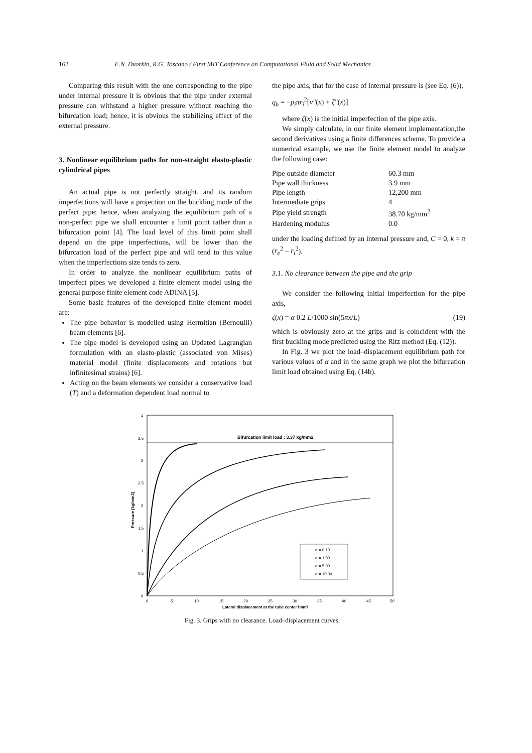162 E.N. Dvorkin, R.G. Toscano / First MIT Conference on Computational Fluid and Solid Mechanics
Comparing this result with the one corresponding to the pipe under internal pressure it is obvious that the pipe under external pressure can withstand a higher pressure without reaching the bifurcation load; hence, it is obvious the stabilizing effect of the external pressure.
3. Nonlinear equilibrium paths for non-straight elasto-plastic cylindrical pipes
An actual pipe is not perfectly straight, and its random imperfections will have a projection on the buckling mode of the perfect pipe; hence, when analyzing the equilibrium path of a non-perfect pipe we shall encounter a limit point rather than a bifurcation point [4]. The load level of this limit point shall depend on the pipe imperfections, will be lower than the bifurcation load of the perfect pipe and will tend to this value when the imperfections size tends to zero.
In order to analyze the nonlinear equilibrium paths of imperfect pipes we developed a finite element model using the general purpose finite element code ADINA [5].
Some basic features of the developed finite element model are:
The pipe behavior is modelled using Hermitian (Bernoulli) beam elements [6].
The pipe model is developed using an Updated Lagrangian formulation with an elasto-plastic (associated von Mises) material model (finite displacements and rotations but infinitesimal strains) [6].
Acting on the beam elements we consider a conservative load (T) and a deformation dependent load normal to
the pipe axis, that for the case of internal pressure is (see Eq. (6)),
q<sub>h</sub> = −p<sub>i</sub>πr<sub>i</sub><sup>2</sup>[v″(x) + ζ″(x)]
where ζ(x) is the initial imperfection of the pipe axis.
We simply calculate, in our finite element implementation,the second derivatives using a finite differences scheme. To provide a numerical example, we use the finite element model to analyze the following case:
| Pipe outside diameter | 60.3 mm |
| Pipe wall thickness | 3.9 mm |
| Pipe length | 12,200 mm |
| Intermediate grips | 4 |
| Pipe yield strength | 38.70 kg/mm<sup>2</sup> |
| Hardening modulus | 0.0 |
under the loading defined by an internal pressure and, C = 0, k = π (r<sub>e</sub><sup>2</sup> − r<sub>i</sub><sup>2</sup>).
3.1. No clearance between the pipe and the grip
We consider the following initial imperfection for the pipe axis,
ζ(x) = α 0.2 L/1000 sin(5πx/L) (19)
which is obviously zero at the grips and is coincident with the first buckling mode predicted using the Ritz method (Eq. (12)).
In Fig. 3 we plot the load–displacement equilibrium path for various values of α and in the same graph we plot the bifurcation limit load obtained using Eq. (14b).
Bifurcation limit load : 3.37 kg/mm2
α = 0.10
α = 1.00
α = 5.00
α = 10.00
4
3.5
3
2.5
2
1.5
1
0.5
0
0
5
10
15
20
25
30
35
40
45
50
Lateral displacement at the tube center [mm]
Pressure [kg/mm2]
Fig. 3. Grips with no clearance. Load–displacement curves.